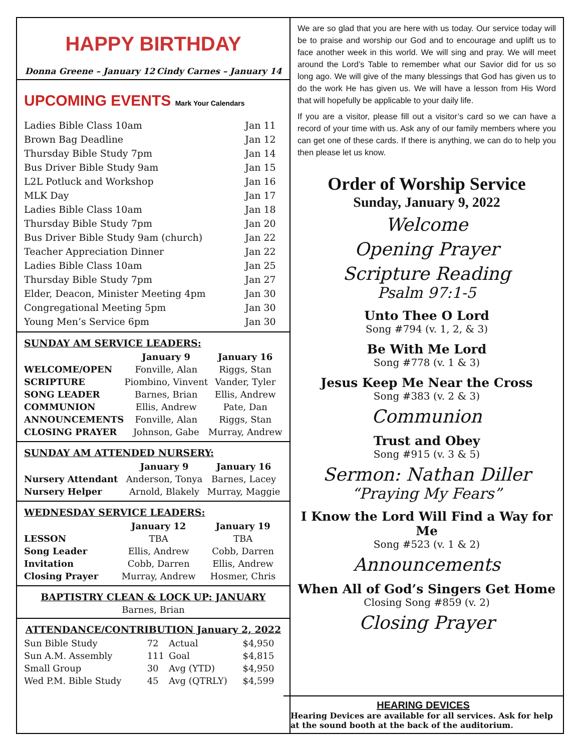HAPPY BIRTHDAY
Donna Greene – January 12 Cindy Carnes – January 14
UPCOMING EVENTS Mark Your Calendars
| Ladies Bible Class 10am | Jan 11 |
| Brown Bag Deadline | Jan 12 |
| Thursday Bible Study 7pm | Jan 14 |
| Bus Driver Bible Study 9am | Jan 15 |
| L2L Potluck and Workshop | Jan 16 |
| MLK Day | Jan 17 |
| Ladies Bible Class 10am | Jan 18 |
| Thursday Bible Study 7pm | Jan 20 |
| Bus Driver Bible Study 9am (church) | Jan 22 |
| Teacher Appreciation Dinner | Jan 22 |
| Ladies Bible Class 10am | Jan 25 |
| Thursday Bible Study 7pm | Jan 27 |
| Elder, Deacon, Minister Meeting 4pm | Jan 30 |
| Congregational Meeting 5pm | Jan 30 |
| Young Men’s Service 6pm | Jan 30 |
SUNDAY AM SERVICE LEADERS:
| | January 9 | January 16 |
| --- | --- | --- |
| WELCOME/OPEN | Fonville, Alan | Riggs, Stan |
| SCRIPTURE | Piombino, Vinvent | Vander, Tyler |
| SONG LEADER | Barnes, Brian | Ellis, Andrew |
| COMMUNION | Ellis, Andrew | Pate, Dan |
| ANNOUNCEMENTS | Fonville, Alan | Riggs, Stan |
| CLOSING PRAYER | Johnson, Gabe | Murray, Andrew |
SUNDAY AM ATTENDED NURSERY:
| | January 9 | January 16 |
| --- | --- | --- |
| Nursery Attendant | Anderson, Tonya | Barnes, Lacey |
| Nursery Helper | Arnold, Blakely | Murray, Maggie |
WEDNESDAY SERVICE LEADERS:
| | January 12 | January 19 |
| --- | --- | --- |
| LESSON | TBA | TBA |
| Song Leader | Ellis, Andrew | Cobb, Darren |
| Invitation | Cobb, Darren | Ellis, Andrew |
| Closing Prayer | Murray, Andrew | Hosmer, Chris |
BAPTISTRY CLEAN & LOCK UP: JANUARY
Barnes, Brian
ATTENDANCE/CONTRIBUTION January 2, 2022
| Sun Bible Study | 72 | Actual | $4,950 |
| Sun A.M. Assembly | 111 | Goal | $4,815 |
| Small Group | 30 | Avg (YTD) | $4,950 |
| Wed P.M. Bible Study | 45 | Avg (QTRLY) | $4,599 |
We are so glad that you are here with us today. Our service today will be to praise and worship our God and to encourage and uplift us to face another week in this world. We will sing and pray. We will meet around the Lord’s Table to remember what our Savior did for us so long ago. We will give of the many blessings that God has given us to do the work He has given us. We will have a lesson from His Word that will hopefully be applicable to your daily life.
If you are a visitor, please fill out a visitor’s card so we can have a record of your time with us. Ask any of our family members where you can get one of these cards. If there is anything, we can do to help you then please let us know.
Order of Worship Service
Sunday, January 9, 2022
Welcome
Opening Prayer
Scripture Reading
Psalm 97:1-5
Unto Thee O Lord
Song #794 (v. 1, 2, & 3)
Be With Me Lord
Song #778 (v. 1 & 3)
Jesus Keep Me Near the Cross
Song #383 (v. 2 & 3)
Communion
Trust and Obey
Song #915 (v. 3 & 5)
Sermon: Nathan Diller
“Praying My Fears”
I Know the Lord Will Find a Way for Me
Song #523 (v. 1 & 2)
Announcements
When All of God’s Singers Get Home
Closing Song #859 (v. 2)
Closing Prayer
HEARING DEVICES
Hearing Devices are available for all services. Ask for help at the sound booth at the back of the auditorium.